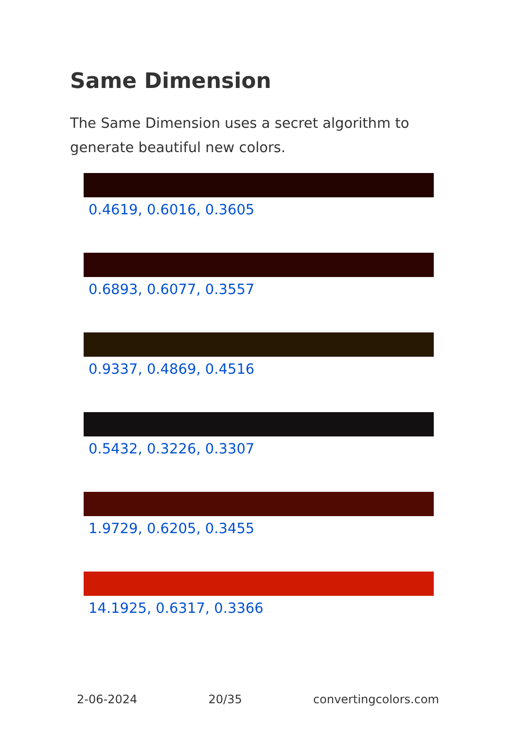Same Dimension
The Same Dimension uses a secret algorithm to generate beautiful new colors.
0.4619, 0.6016, 0.3605
0.6893, 0.6077, 0.3557
0.9337, 0.4869, 0.4516
0.5432, 0.3226, 0.3307
1.9729, 0.6205, 0.3455
14.1925, 0.6317, 0.3366
2-06-2024 20/35 convertingcolors.com